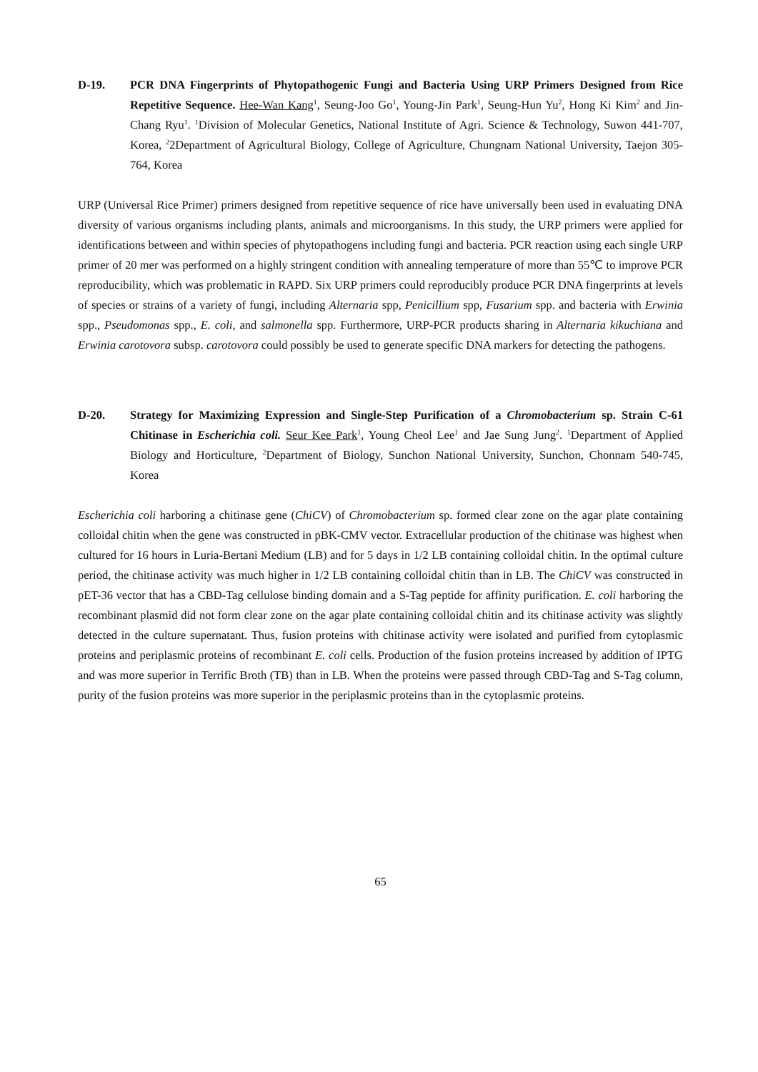D-19. PCR DNA Fingerprints of Phytopathogenic Fungi and Bacteria Using URP Primers Designed from Rice Repetitive Sequence. Hee-Wan Kang<sup>1</sup>, Seung-Joo Go<sup>1</sup>, Young-Jin Park<sup>1</sup>, Seung-Hun Yu<sup>2</sup>, Hong Ki Kim<sup>2</sup> and Jin-Chang Ryu<sup>1</sup>. <sup>1</sup>Division of Molecular Genetics, National Institute of Agri. Science & Technology, Suwon 441-707, Korea, <sup>2</sup>2Department of Agricultural Biology, College of Agriculture, Chungnam National University, Taejon 305-764, Korea
URP (Universal Rice Primer) primers designed from repetitive sequence of rice have universally been used in evaluating DNA diversity of various organisms including plants, animals and microorganisms. In this study, the URP primers were applied for identifications between and within species of phytopathogens including fungi and bacteria. PCR reaction using each single URP primer of 20 mer was performed on a highly stringent condition with annealing temperature of more than 55℃ to improve PCR reproducibility, which was problematic in RAPD. Six URP primers could reproducibly produce PCR DNA fingerprints at levels of species or strains of a variety of fungi, including Alternaria spp, Penicillium spp, Fusarium spp. and bacteria with Erwinia spp., Pseudomonas spp., E. coli, and salmonella spp. Furthermore, URP-PCR products sharing in Alternaria kikuchiana and Erwinia carotovora subsp. carotovora could possibly be used to generate specific DNA markers for detecting the pathogens.
D-20. Strategy for Maximizing Expression and Single-Step Purification of a Chromobacterium sp. Strain C-61 Chitinase in Escherichia coli. Seur Kee Park<sup>1</sup>, Young Cheol Lee<sup>1</sup> and Jae Sung Jung<sup>2</sup>. <sup>1</sup>Department of Applied Biology and Horticulture, <sup>2</sup>Department of Biology, Sunchon National University, Sunchon, Chonnam 540-745, Korea
Escherichia coli harboring a chitinase gene (ChiCV) of Chromobacterium sp. formed clear zone on the agar plate containing colloidal chitin when the gene was constructed in pBK-CMV vector. Extracellular production of the chitinase was highest when cultured for 16 hours in Luria-Bertani Medium (LB) and for 5 days in 1/2 LB containing colloidal chitin. In the optimal culture period, the chitinase activity was much higher in 1/2 LB containing colloidal chitin than in LB. The ChiCV was constructed in pET-36 vector that has a CBD-Tag cellulose binding domain and a S-Tag peptide for affinity purification. E. coli harboring the recombinant plasmid did not form clear zone on the agar plate containing colloidal chitin and its chitinase activity was slightly detected in the culture supernatant. Thus, fusion proteins with chitinase activity were isolated and purified from cytoplasmic proteins and periplasmic proteins of recombinant E. coli cells. Production of the fusion proteins increased by addition of IPTG and was more superior in Terrific Broth (TB) than in LB. When the proteins were passed through CBD-Tag and S-Tag column, purity of the fusion proteins was more superior in the periplasmic proteins than in the cytoplasmic proteins.
65